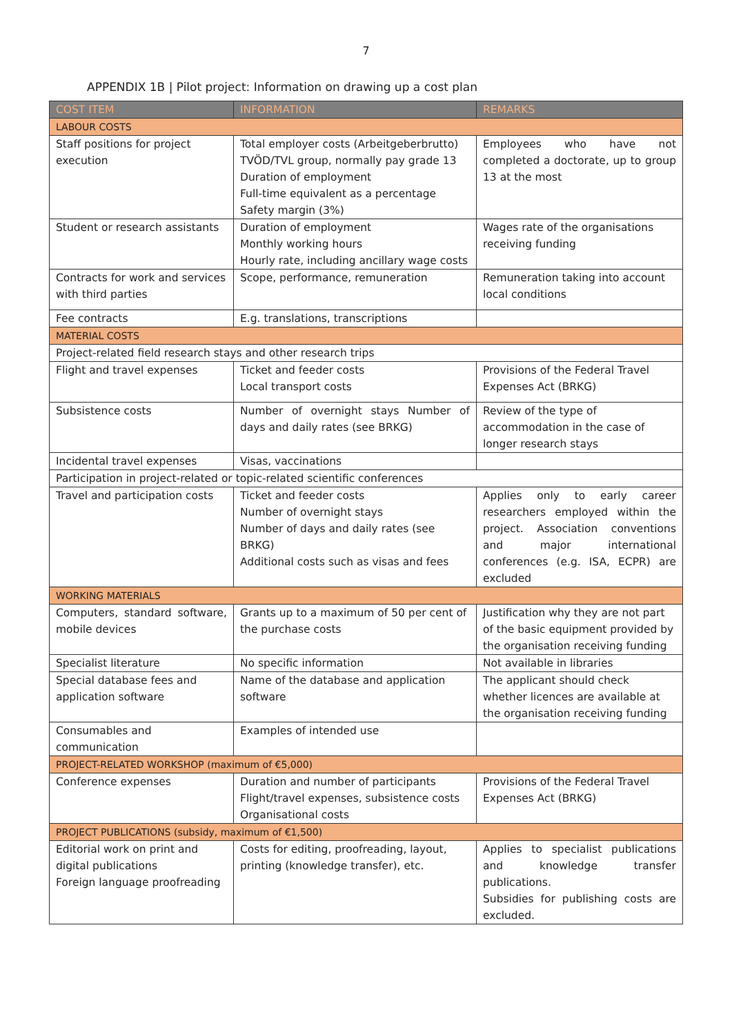7
APPENDIX 1B | Pilot project: Information on drawing up a cost plan
| COST ITEM | INFORMATION | REMARKS |
| --- | --- | --- |
| LABOUR COSTS | | |
| Staff positions for project execution | Total employer costs (Arbeitgeberbrutto) TVÖD/TVL group, normally pay grade 13 Duration of employment Full-time equivalent as a percentage Safety margin (3%) | Employees who have not completed a doctorate, up to group 13 at the most |
| Student or research assistants | Duration of employment Monthly working hours Hourly rate, including ancillary wage costs | Wages rate of the organisations receiving funding |
| Contracts for work and services with third parties | Scope, performance, remuneration | Remuneration taking into account local conditions |
| Fee contracts | E.g. translations, transcriptions | |
| MATERIAL COSTS | | |
| Project-related field research stays and other research trips | | |
| Flight and travel expenses | Ticket and feeder costs Local transport costs | Provisions of the Federal Travel Expenses Act (BRKG) |
| Subsistence costs | Number of overnight stays Number of days and daily rates (see BRKG) | Review of the type of accommodation in the case of longer research stays |
| Incidental travel expenses | Visas, vaccinations | |
| Participation in project-related or topic-related scientific conferences | | |
| Travel and participation costs | Ticket and feeder costs Number of overnight stays Number of days and daily rates (see BRKG) Additional costs such as visas and fees | Applies only to early career researchers employed within the project. Association conventions and major international conferences (e.g. ISA, ECPR) are excluded |
| WORKING MATERIALS | | |
| Computers, standard software, mobile devices | Grants up to a maximum of 50 per cent of the purchase costs | Justification why they are not part of the basic equipment provided by the organisation receiving funding |
| Specialist literature | No specific information | Not available in libraries |
| Special database fees and application software | Name of the database and application software | The applicant should check whether licences are available at the organisation receiving funding |
| Consumables and communication | Examples of intended use | |
| PROJECT-RELATED WORKSHOP (maximum of €5,000) | | |
| Conference expenses | Duration and number of participants Flight/travel expenses, subsistence costs Organisational costs | Provisions of the Federal Travel Expenses Act (BRKG) |
| PROJECT PUBLICATIONS (subsidy, maximum of €1,500) | | |
| Editorial work on print and digital publications Foreign language proofreading | Costs for editing, proofreading, layout, printing (knowledge transfer), etc. | Applies to specialist publications and knowledge transfer publications. Subsidies for publishing costs are excluded. |